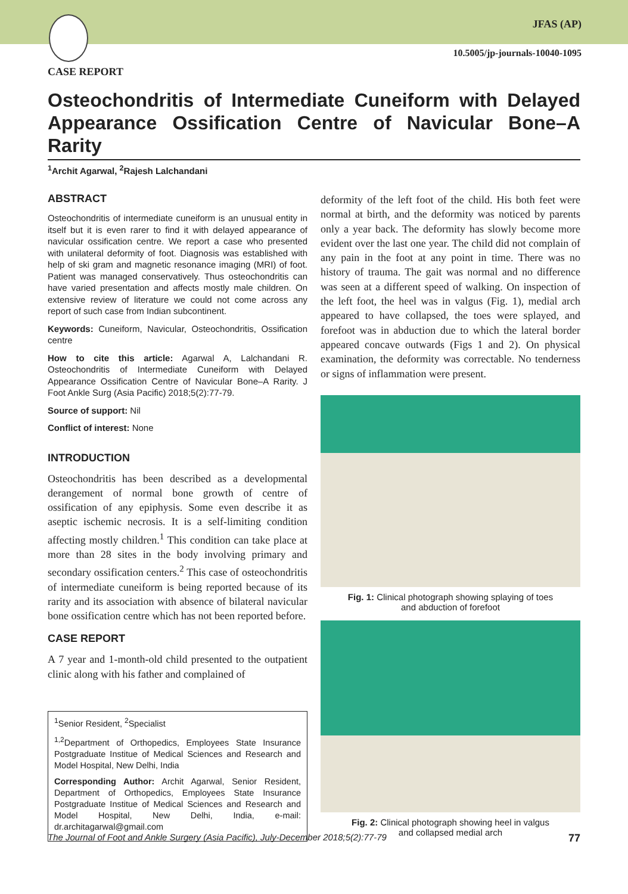JFAS (AP)
10.5005/jp-journals-10040-1095
CASE REPORT
Osteochondritis of Intermediate Cuneiform with Delayed Appearance Ossification Centre of Navicular Bone–A Rarity
<sup>1</sup> Archit Agarwal, <sup>2</sup>Rajesh Lalchandani
ABSTRACT
Osteochondritis of intermediate cuneiform is an unusual entity in itself but it is even rarer to find it with delayed appearance of navicular ossification centre. We report a case who presented with unilateral deformity of foot. Diagnosis was established with help of ski gram and magnetic resonance imaging (MRI) of foot. Patient was managed conservatively. Thus osteochondritis can have varied presentation and affects mostly male children. On extensive review of literature we could not come across any report of such case from Indian subcontinent.
Keywords: Cuneiform, Navicular, Osteochondritis, Ossification centre
How to cite this article: Agarwal A, Lalchandani R. Osteochondritis of Intermediate Cuneiform with Delayed Appearance Ossification Centre of Navicular Bone–A Rarity. J Foot Ankle Surg (Asia Pacific) 2018;5(2):77-79.
Source of support: Nil
Conflict of interest: None
INTRODUCTION
Osteochondritis has been described as a developmental derangement of normal bone growth of centre of ossification of any epiphysis. Some even describe it as aseptic ischemic necrosis. It is a self-limiting condition affecting mostly children.<sup>1</sup> This condition can take place at more than 28 sites in the body involving primary and secondary ossification centers.<sup>2</sup> This case of osteochondritis of intermediate cuneiform is being reported because of its rarity and its association with absence of bilateral navicular bone ossification centre which has not been reported before.
CASE REPORT
A 7 year and 1-month-old child presented to the outpatient clinic along with his father and complained of
<sup>1</sup> Senior Resident, <sup>2</sup>Specialist
<sup>1,2</sup>Department of Orthopedics, Employees State Insurance Postgraduate Institue of Medical Sciences and Research and Model Hospital, New Delhi, India
Corresponding Author: Archit Agarwal, Senior Resident, Department of Orthopedics, Employees State Insurance Postgraduate Institue of Medical Sciences and Research and Model Hospital, New Delhi, India, e-mail: dr.architagarwal@gmail.com
deformity of the left foot of the child. His both feet were normal at birth, and the deformity was noticed by parents only a year back. The deformity has slowly become more evident over the last one year. The child did not complain of any pain in the foot at any point in time. There was no history of trauma. The gait was normal and no difference was seen at a different speed of walking. On inspection of the left foot, the heel was in valgus (Fig. 1), medial arch appeared to have collapsed, the toes were splayed, and forefoot was in abduction due to which the lateral border appeared concave outwards (Figs 1 and 2). On physical examination, the deformity was correctable. No tenderness or signs of inflammation were present.
Fig. 1: Clinical photograph showing splaying of toes
and abduction of forefoot
Fig. 2: Clinical photograph showing heel in valgus
and collapsed medial arch
The Journal of Foot and Ankle Surgery (Asia Pacific), July-December 2018;5(2):77-79 77